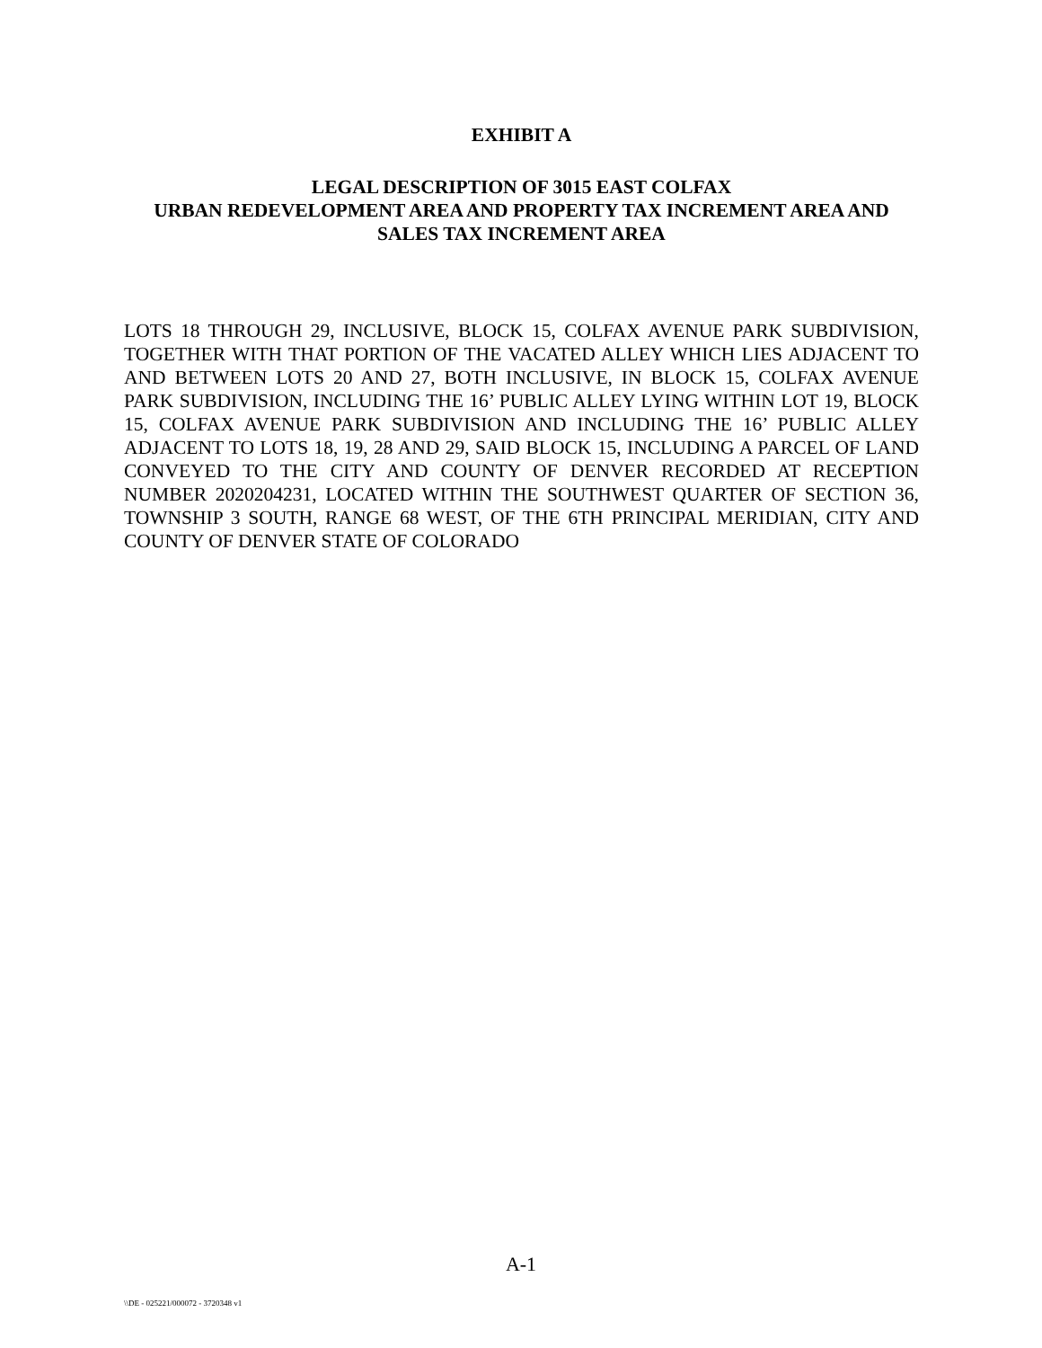EXHIBIT A
LEGAL DESCRIPTION OF 3015 EAST COLFAX
URBAN REDEVELOPMENT AREA AND PROPERTY TAX INCREMENT AREA AND
SALES TAX INCREMENT AREA
LOTS 18 THROUGH 29, INCLUSIVE, BLOCK 15, COLFAX AVENUE PARK SUBDIVISION, TOGETHER WITH THAT PORTION OF THE VACATED ALLEY WHICH LIES ADJACENT TO AND BETWEEN LOTS 20 AND 27, BOTH INCLUSIVE, IN BLOCK 15, COLFAX AVENUE PARK SUBDIVISION, INCLUDING THE 16’ PUBLIC ALLEY LYING WITHIN LOT 19, BLOCK 15, COLFAX AVENUE PARK SUBDIVISION AND INCLUDING THE 16’ PUBLIC ALLEY ADJACENT TO LOTS 18, 19, 28 AND 29, SAID BLOCK 15, INCLUDING A PARCEL OF LAND CONVEYED TO THE CITY AND COUNTY OF DENVER RECORDED AT RECEPTION NUMBER 2020204231, LOCATED WITHIN THE SOUTHWEST QUARTER OF SECTION 36, TOWNSHIP 3 SOUTH, RANGE 68 WEST, OF THE 6TH PRINCIPAL MERIDIAN, CITY AND COUNTY OF DENVER STATE OF COLORADO
A-1
\\DE - 025221/000072 - 3720348 v1